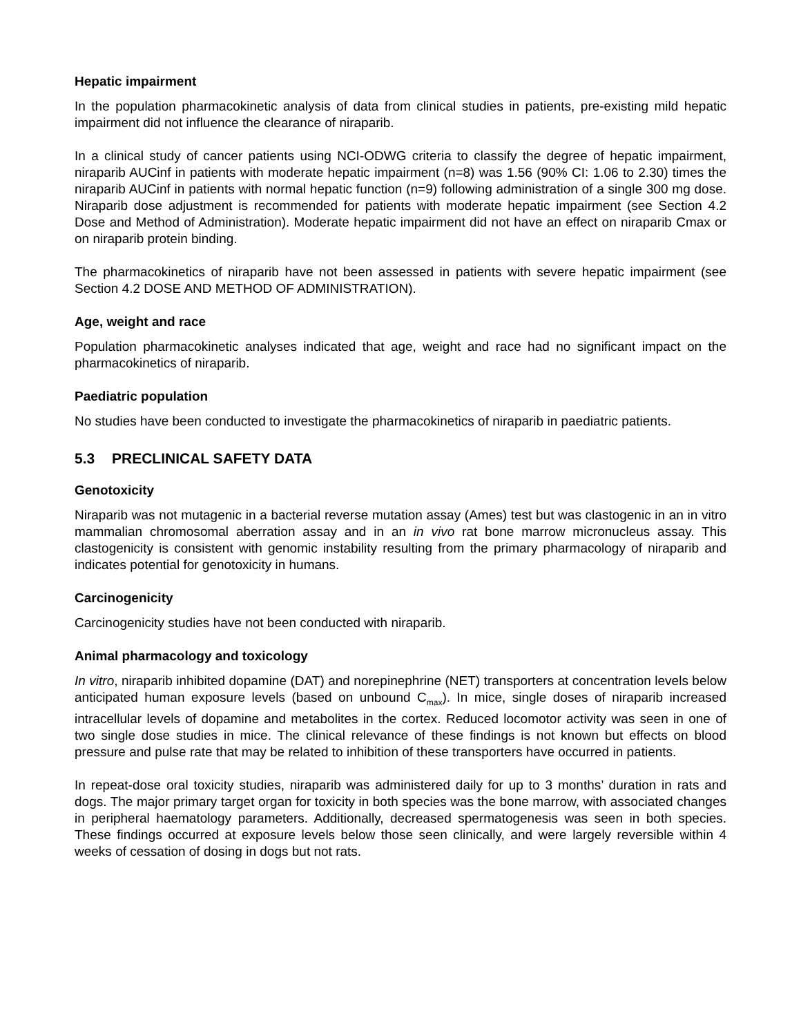Hepatic impairment
In the population pharmacokinetic analysis of data from clinical studies in patients, pre-existing mild hepatic impairment did not influence the clearance of niraparib.
In a clinical study of cancer patients using NCI-ODWG criteria to classify the degree of hepatic impairment, niraparib AUCinf in patients with moderate hepatic impairment (n=8) was 1.56 (90% CI: 1.06 to 2.30) times the niraparib AUCinf in patients with normal hepatic function (n=9) following administration of a single 300 mg dose. Niraparib dose adjustment is recommended for patients with moderate hepatic impairment (see Section 4.2 Dose and Method of Administration). Moderate hepatic impairment did not have an effect on niraparib Cmax or on niraparib protein binding.
The pharmacokinetics of niraparib have not been assessed in patients with severe hepatic impairment (see Section 4.2 DOSE AND METHOD OF ADMINISTRATION).
Age, weight and race
Population pharmacokinetic analyses indicated that age, weight and race had no significant impact on the pharmacokinetics of niraparib.
Paediatric population
No studies have been conducted to investigate the pharmacokinetics of niraparib in paediatric patients.
5.3 PRECLINICAL SAFETY DATA
Genotoxicity
Niraparib was not mutagenic in a bacterial reverse mutation assay (Ames) test but was clastogenic in an in vitro mammalian chromosomal aberration assay and in an in vivo rat bone marrow micronucleus assay. This clastogenicity is consistent with genomic instability resulting from the primary pharmacology of niraparib and indicates potential for genotoxicity in humans.
Carcinogenicity
Carcinogenicity studies have not been conducted with niraparib.
Animal pharmacology and toxicology
In vitro, niraparib inhibited dopamine (DAT) and norepinephrine (NET) transporters at concentration levels below anticipated human exposure levels (based on unbound C<sub>max</sub>). In mice, single doses of niraparib increased intracellular levels of dopamine and metabolites in the cortex. Reduced locomotor activity was seen in one of two single dose studies in mice. The clinical relevance of these findings is not known but effects on blood pressure and pulse rate that may be related to inhibition of these transporters have occurred in patients.
In repeat-dose oral toxicity studies, niraparib was administered daily for up to 3 months’ duration in rats and dogs. The major primary target organ for toxicity in both species was the bone marrow, with associated changes in peripheral haematology parameters. Additionally, decreased spermatogenesis was seen in both species. These findings occurred at exposure levels below those seen clinically, and were largely reversible within 4 weeks of cessation of dosing in dogs but not rats.